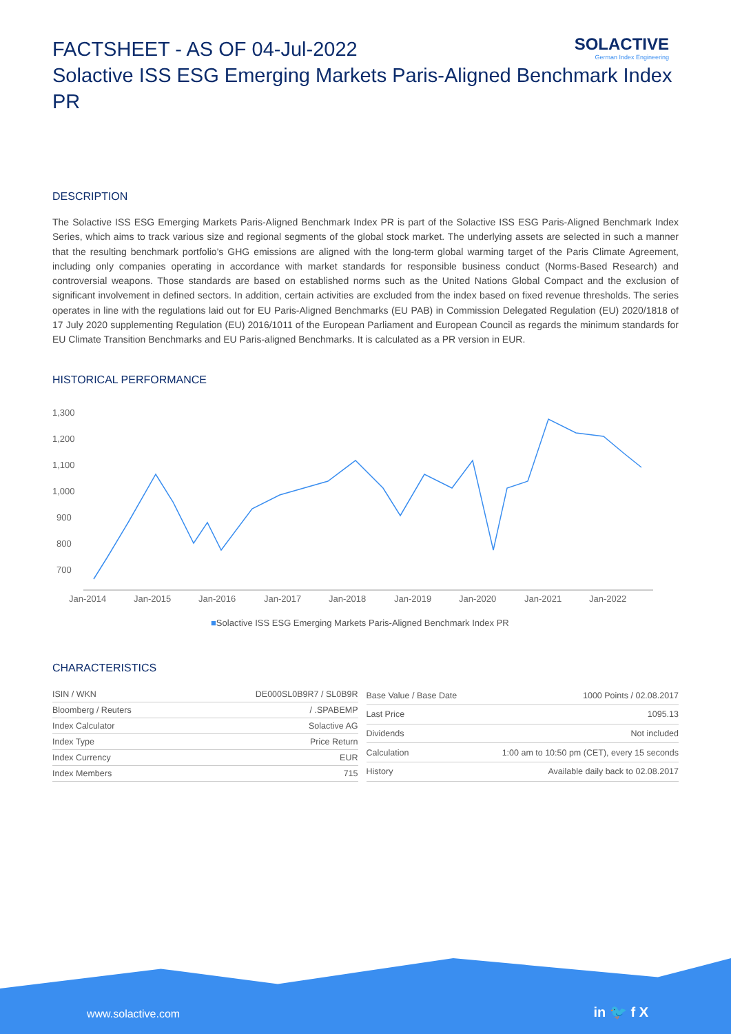SOLACTIVE
German Index Engineering
FACTSHEET - AS OF 04-Jul-2022
Solactive ISS ESG Emerging Markets Paris-Aligned Benchmark Index PR
DESCRIPTION
The Solactive ISS ESG Emerging Markets Paris-Aligned Benchmark Index PR is part of the Solactive ISS ESG Paris-Aligned Benchmark Index Series, which aims to track various size and regional segments of the global stock market. The underlying assets are selected in such a manner that the resulting benchmark portfolio's GHG emissions are aligned with the long-term global warming target of the Paris Climate Agreement, including only companies operating in accordance with market standards for responsible business conduct (Norms-Based Research) and controversial weapons. Those standards are based on established norms such as the United Nations Global Compact and the exclusion of significant involvement in defined sectors. In addition, certain activities are excluded from the index based on fixed revenue thresholds. The series operates in line with the regulations laid out for EU Paris-Aligned Benchmarks (EU PAB) in Commission Delegated Regulation (EU) 2020/1818 of 17 July 2020 supplementing Regulation (EU) 2016/1011 of the European Parliament and European Council as regards the minimum standards for EU Climate Transition Benchmarks and EU Paris-aligned Benchmarks. It is calculated as a PR version in EUR.
HISTORICAL PERFORMANCE
1,300
1,200
1,100
1,000
900
800
700
Jan-2014
Jan-2015
Jan-2016
Jan-2017
Jan-2018
Jan-2019
Jan-2020
Jan-2021
Jan-2022
■Solactive ISS ESG Emerging Markets Paris-Aligned Benchmark Index PR
CHARACTERISTICS
| ISIN / WKN | DE000SL0B9R7 / SL0B9R |
| Bloomberg / Reuters | / .SPABEMP |
| Index Calculator | Solactive AG |
| Index Type | Price Return |
| Index Currency | EUR |
| Index Members | 715 |
| Base Value / Base Date | 1000 Points / 02.08.2017 |
| Last Price | 1095.13 |
| Dividends | Not included |
| Calculation | 1:00 am to 10:50 pm (CET), every 15 seconds |
| History | Available daily back to 02.08.2017 |
www.solactive.com in 🐦 f X